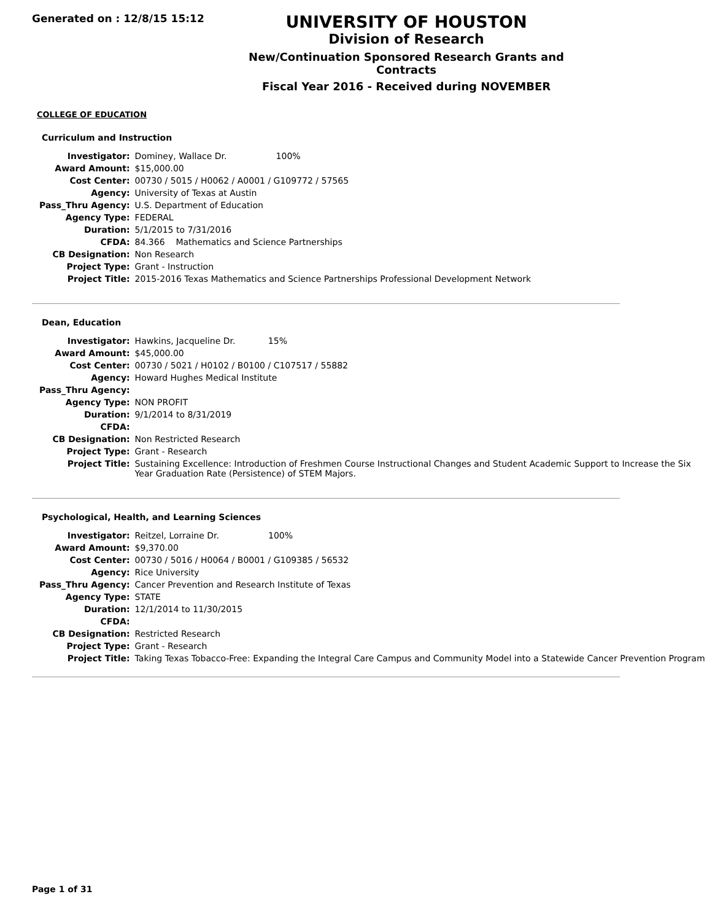Generated on : 12/8/15 15:12
UNIVERSITY OF HOUSTON
Division of Research
New/Continuation Sponsored Research Grants and Contracts
Fiscal Year 2016 - Received during NOVEMBER
COLLEGE OF EDUCATION
Curriculum and Instruction
| Investigator: | Dominey, Wallace Dr. 100% |
| Award Amount: | $15,000.00 |
| Cost Center: | 00730 / 5015 / H0062 / A0001 / G109772 / 57565 |
| Agency: | University of Texas at Austin |
| Pass_Thru Agency: | U.S. Department of Education |
| Agency Type: | FEDERAL |
| Duration: | 5/1/2015 to 7/31/2016 |
| CFDA: | 84.366 Mathematics and Science Partnerships |
| CB Designation: | Non Research |
| Project Type: | Grant - Instruction |
| Project Title: | 2015-2016 Texas Mathematics and Science Partnerships Professional Development Network |
Dean, Education
| Investigator: | Hawkins, Jacqueline Dr. 15% |
| Award Amount: | $45,000.00 |
| Cost Center: | 00730 / 5021 / H0102 / B0100 / C107517 / 55882 |
| Agency: | Howard Hughes Medical Institute |
| Pass_Thru Agency: | |
| Agency Type: | NON PROFIT |
| Duration: | 9/1/2014 to 8/31/2019 |
| CFDA: | |
| CB Designation: | Non Restricted Research |
| Project Type: | Grant - Research |
| Project Title: | Sustaining Excellence: Introduction of Freshmen Course Instructional Changes and Student Academic Support to Increase the Six Year Graduation Rate (Persistence) of STEM Majors. |
Psychological, Health, and Learning Sciences
| Investigator: | Reitzel, Lorraine Dr. 100% |
| Award Amount: | $9,370.00 |
| Cost Center: | 00730 / 5016 / H0064 / B0001 / G109385 / 56532 |
| Agency: | Rice University |
| Pass_Thru Agency: | Cancer Prevention and Research Institute of Texas |
| Agency Type: | STATE |
| Duration: | 12/1/2014 to 11/30/2015 |
| CFDA: | |
| CB Designation: | Restricted Research |
| Project Type: | Grant - Research |
| Project Title: | Taking Texas Tobacco-Free: Expanding the Integral Care Campus and Community Model into a Statewide Cancer Prevention Program |
Page 1 of 31